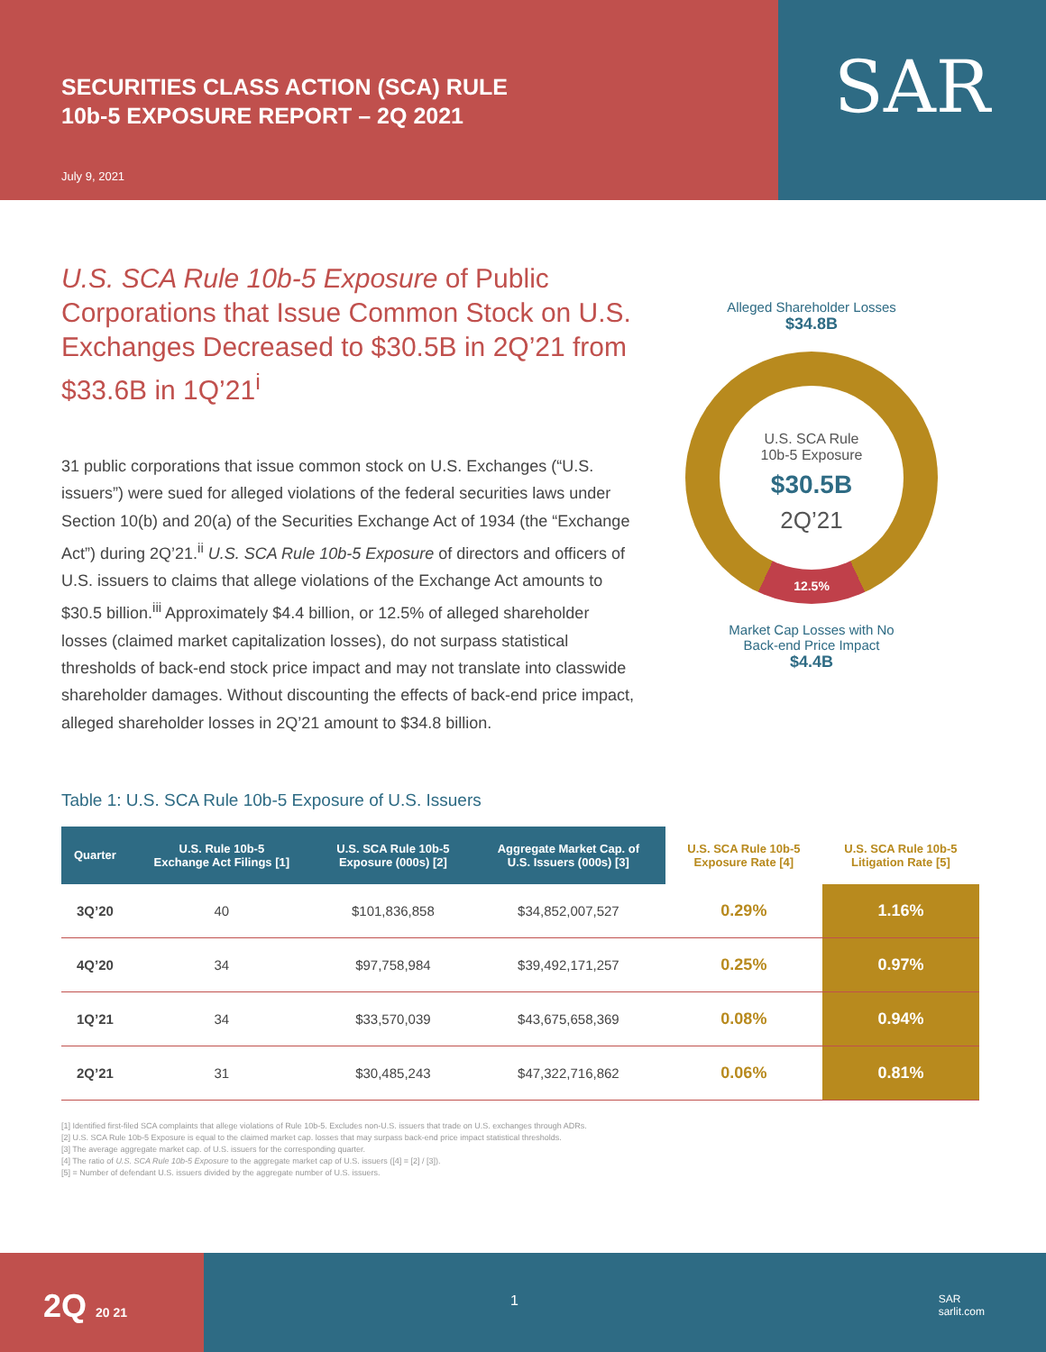SECURITIES CLASS ACTION (SCA) RULE
10b-5 EXPOSURE REPORT – 2Q 2021
July 9, 2021
SAR
U.S. SCA Rule 10b-5 Exposure of Public Corporations that Issue Common Stock on U.S. Exchanges Decreased to $30.5B in 2Q’21 from $33.6B in 1Q’21<sup>i</sup>
31 public corporations that issue common stock on U.S. Exchanges (“U.S. issuers”) were sued for alleged violations of the federal securities laws under Section 10(b) and 20(a) of the Securities Exchange Act of 1934 (the “Exchange Act”) during 2Q’21.<sup>ii</sup> U.S. SCA Rule 10b-5 Exposure of directors and officers of U.S. issuers to claims that allege violations of the Exchange Act amounts to $30.5 billion.<sup>iii</sup> Approximately $4.4 billion, or 12.5% of alleged shareholder losses (claimed market capitalization losses), do not surpass statistical thresholds of back-end stock price impact and may not translate into classwide shareholder damages. Without discounting the effects of back-end price impact, alleged shareholder losses in 2Q’21 amount to $34.8 billion.
Alleged Shareholder Losses
$34.8B
U.S. SCA Rule
10b-5 Exposure
$30.5B
2Q’21
12.5%
Market Cap Losses with No
Back-end Price Impact
$4.4B
Table 1: U.S. SCA Rule 10b-5 Exposure of U.S. Issuers
| Quarter | U.S. Rule 10b-5 Exchange Act Filings [1] | U.S. SCA Rule 10b-5 Exposure (000s) [2] | Aggregate Market Cap. of U.S. Issuers (000s) [3] | U.S. SCA Rule 10b-5 Exposure Rate [4] | U.S. SCA Rule 10b-5 Litigation Rate [5] |
| --- | --- | --- | --- | --- | --- |
| 3Q’20 | 40 | $101,836,858 | $34,852,007,527 | 0.29% | 1.16% |
| 4Q’20 | 34 | $97,758,984 | $39,492,171,257 | 0.25% | 0.97% |
| 1Q’21 | 34 | $33,570,039 | $43,675,658,369 | 0.08% | 0.94% |
| 2Q’21 | 31 | $30,485,243 | $47,322,716,862 | 0.06% | 0.81% |
[1] Identified first-filed SCA complaints that allege violations of Rule 10b-5. Excludes non-U.S. issuers that trade on U.S. exchanges through ADRs.
[2] U.S. SCA Rule 10b-5 Exposure is equal to the claimed market cap. losses that may surpass back-end price impact statistical thresholds.
[3] The average aggregate market cap. of U.S. issuers for the corresponding quarter.
[4] The ratio of U.S. SCA Rule 10b-5 Exposure to the aggregate market cap of U.S. issuers ([4] = [2] / [3]).
[5] = Number of defendant U.S. issuers divided by the aggregate number of U.S. issuers.
2Q 20 21
1 SAR
sarlit.com